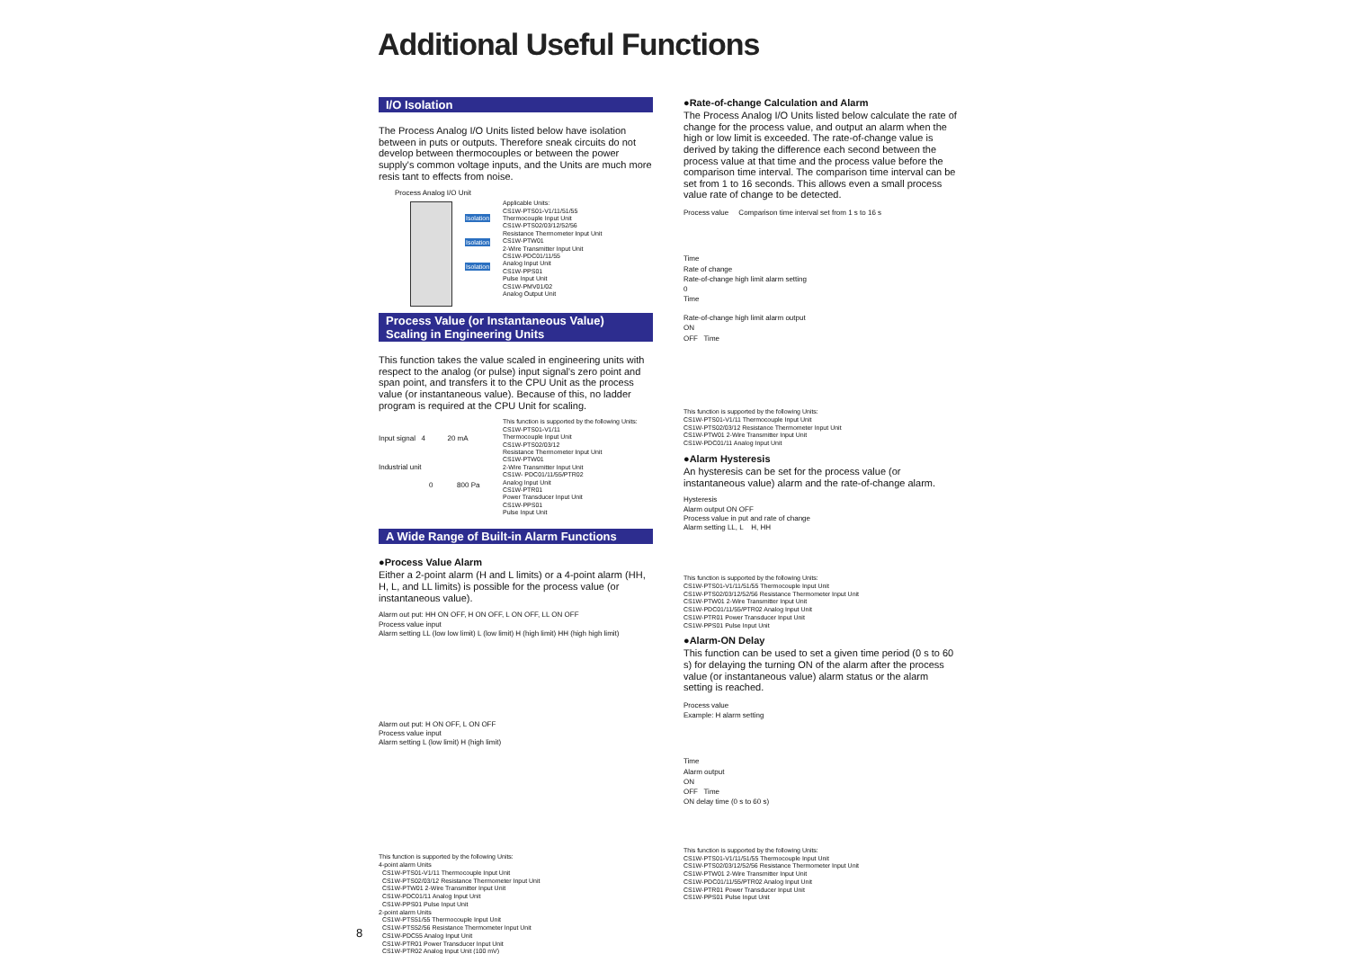Additional Useful Functions
I/O Isolation
The Process Analog I/O Units listed below have isolation between in puts or outputs. Therefore sneak circuits do not develop between thermocouples or between the power supply's common voltage inputs, and the Units are much more resis tant to effects from noise.
Process Analog I/O Unit
Isolation
Isolation
Isolation
Applicable Units:
CS1W-PTS01-V1/11/51/55
Thermocouple Input Unit
CS1W-PTS02/03/12/52/56
Resistance Thermometer Input Unit
CS1W-PTW01
2-Wire Transmitter Input Unit
CS1W-PDC01/11/55
Analog Input Unit
CS1W-PPS01
Pulse Input Unit
CS1W-PMV01/02
Analog Output Unit
Process Value (or Instantaneous Value) Scaling in Engineering Units
This function takes the value scaled in engineering units with respect to the analog (or pulse) input signal's zero point and span point, and transfers it to the CPU Unit as the process value (or instantaneous value). Because of this, no ladder program is required at the CPU Unit for scaling.
Input signal 4 20 mA
Industrial unit
0 800 Pa
This function is supported by the following Units:
CS1W-PTS01-V1/11
Thermocouple Input Unit
CS1W-PTS02/03/12
Resistance Thermometer Input Unit
CS1W-PTW01
2-Wire Transmitter Input Unit
CS1W- PDC01/11/55/PTR02
Analog Input Unit
CS1W-PTR01
Power Transducer Input Unit
CS1W-PPS01
Pulse Input Unit
A Wide Range of Built-in Alarm Functions
●Process Value Alarm
Either a 2-point alarm (H and L limits) or a 4-point alarm (HH, H, L, and LL limits) is possible for the process value (or instantaneous value).
Alarm out put: HH ON OFF, H ON OFF, L ON OFF, LL ON OFF
Process value input
Alarm setting LL (low low limit) L (low limit) H (high limit) HH (high high limit)
Alarm out put: H ON OFF, L ON OFF
Process value input
Alarm setting L (low limit) H (high limit)
This function is supported by the following Units:
4-point alarm Units
CS1W-PTS01-V1/11 Thermocouple Input Unit
CS1W-PTS02/03/12 Resistance Thermometer Input Unit
CS1W-PTW01 2-Wire Transmitter Input Unit
CS1W-PDC01/11 Analog Input Unit
CS1W-PPS01 Pulse Input Unit
2-point alarm Units
CS1W-PTS51/55 Thermocouple Input Unit
CS1W-PTS52/56 Resistance Thermometer Input Unit
CS1W-PDC55 Analog Input Unit
CS1W-PTR01 Power Transducer Input Unit
CS1W-PTR02 Analog Input Unit (100 mV)
●Rate-of-change Calculation and Alarm
The Process Analog I/O Units listed below calculate the rate of change for the process value, and output an alarm when the high or low limit is exceeded. The rate-of-change value is derived by taking the difference each second between the process value at that time and the process value before the comparison time interval. The comparison time interval can be set from 1 to 16 seconds. This allows even a small process value rate of change to be detected.
Process value Comparison time interval set from 1 s to 16 s
Time
Rate of change
Rate-of-change high limit alarm setting
0
Time
Rate-of-change high limit alarm output
ON
OFF Time
This function is supported by the following Units:
CS1W-PTS01-V1/11 Thermocouple Input Unit
CS1W-PTS02/03/12 Resistance Thermometer Input Unit
CS1W-PTW01 2-Wire Transmitter Input Unit
CS1W-PDC01/11 Analog Input Unit
●Alarm Hysteresis
An hysteresis can be set for the process value (or instantaneous value) alarm and the rate-of-change alarm.
Hysteresis
Alarm output ON OFF
Process value in put and rate of change
Alarm setting LL, L H, HH
This function is supported by the following Units:
CS1W-PTS01-V1/11/51/55 Thermocouple Input Unit
CS1W-PTS02/03/12/52/56 Resistance Thermometer Input Unit
CS1W-PTW01 2-Wire Transmitter Input Unit
CS1W-PDC01/11/55/PTR02 Analog Input Unit
CS1W-PTR01 Power Transducer Input Unit
CS1W-PPS01 Pulse Input Unit
●Alarm-ON Delay
This function can be used to set a given time period (0 s to 60 s) for delaying the turning ON of the alarm after the process value (or instantaneous value) alarm status or the alarm setting is reached.
Process value
Example: H alarm setting
Time
Alarm output
ON
OFF Time
ON delay time (0 s to 60 s)
This function is supported by the following Units:
CS1W-PTS01-V1/11/51/55 Thermocouple Input Unit
CS1W-PTS02/03/12/52/56 Resistance Thermometer Input Unit
CS1W-PTW01 2-Wire Transmitter Input Unit
CS1W-PDC01/11/55/PTR02 Analog Input Unit
CS1W-PTR01 Power Transducer Input Unit
CS1W-PPS01 Pulse Input Unit
8